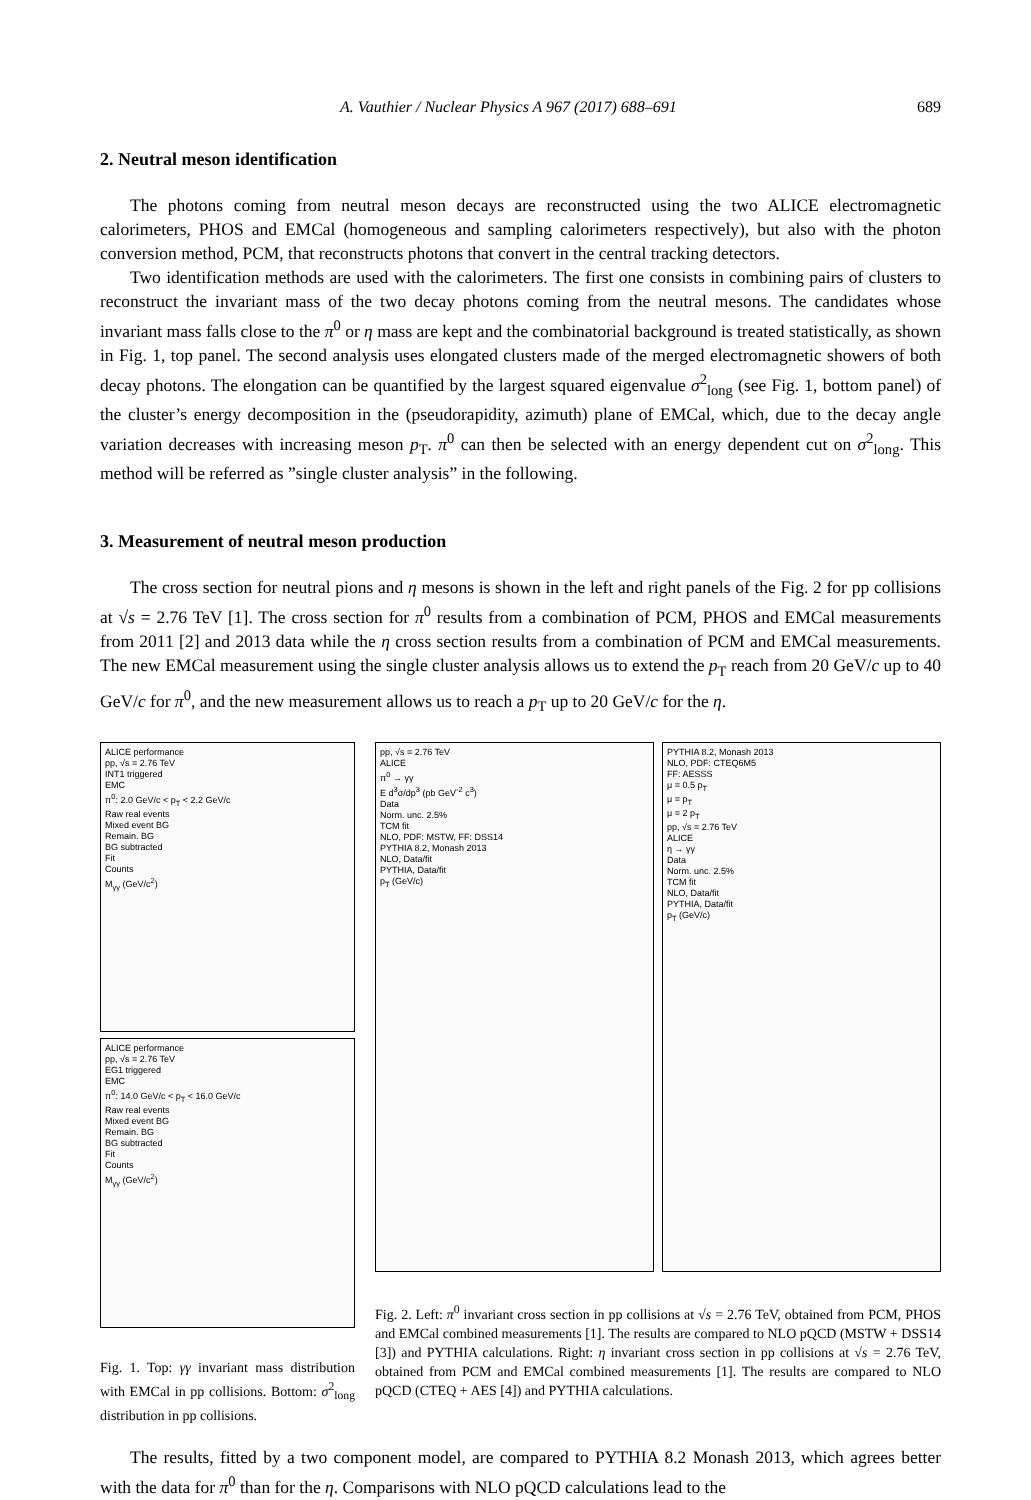A. Vauthier / Nuclear Physics A 967 (2017) 688–691 689
2. Neutral meson identification
The photons coming from neutral meson decays are reconstructed using the two ALICE electromagnetic calorimeters, PHOS and EMCal (homogeneous and sampling calorimeters respectively), but also with the photon conversion method, PCM, that reconstructs photons that convert in the central tracking detectors.
Two identification methods are used with the calorimeters. The first one consists in combining pairs of clusters to reconstruct the invariant mass of the two decay photons coming from the neutral mesons. The candidates whose invariant mass falls close to the π<sup>0</sup> or η mass are kept and the combinatorial background is treated statistically, as shown in Fig. 1, top panel. The second analysis uses elongated clusters made of the merged electromagnetic showers of both decay photons. The elongation can be quantified by the largest squared eigenvalue σ<sup>2</sup><sub>long</sub> (see Fig. 1, bottom panel) of the cluster’s energy decomposition in the (pseudorapidity, azimuth) plane of EMCal, which, due to the decay angle variation decreases with increasing meson p<sub>T</sub>. π<sup>0</sup> can then be selected with an energy dependent cut on σ<sup>2</sup><sub>long</sub>. This method will be referred as ”single cluster analysis” in the following.
3. Measurement of neutral meson production
The cross section for neutral pions and η mesons is shown in the left and right panels of the Fig. 2 for pp collisions at √s = 2.76 TeV [1]. The cross section for π<sup>0</sup> results from a combination of PCM, PHOS and EMCal measurements from 2011 [2] and 2013 data while the η cross section results from a combination of PCM and EMCal measurements. The new EMCal measurement using the single cluster analysis allows us to extend the p<sub>T</sub> reach from 20 GeV/c up to 40 GeV/c for π<sup>0</sup>, and the new measurement allows us to reach a p<sub>T</sub> up to 20 GeV/c for the η.
ALICE performance
pp, √s = 2.76 TeV
INT1 triggered
EMC
π<sup>0</sup>: 2.0 GeV/c < p<sub>T</sub> < 2.2 GeV/c
Raw real events
Mixed event BG
Remain. BG
BG subtracted
Fit
Counts
M<sub>γγ</sub> (GeV/c<sup>2</sup>)
ALICE performance
pp, √s = 2.76 TeV
EG1 triggered
EMC
π<sup>0</sup>: 14.0 GeV/c < p<sub>T</sub> < 16.0 GeV/c
Raw real events
Mixed event BG
Remain. BG
BG subtracted
Fit
Counts
M<sub>γγ</sub> (GeV/c<sup>2</sup>)
Fig. 1. Top: γγ invariant mass distribution with EMCal in pp collisions. Bottom: σ<sup>2</sup><sub>long</sub> distribution in pp collisions.
pp, √s = 2.76 TeV
ALICE
π<sup>0</sup> → γγ
E d<sup>3</sup>σ/dp<sup>3</sup> (pb GeV<sup>-2</sup> c<sup>3</sup>)
Data
Norm. unc. 2.5%
TCM fit
NLO, PDF: MSTW, FF: DSS14
PYTHIA 8.2, Monash 2013
NLO, Data/fit
PYTHIA, Data/fit
p<sub>T</sub> (GeV/c)
PYTHIA 8.2, Monash 2013
NLO, PDF: CTEQ6M5
FF: AESSS
μ = 0.5 p<sub>T</sub>
μ = p<sub>T</sub>
μ = 2 p<sub>T</sub>
pp, √s = 2.76 TeV
ALICE
η → γγ
Data
Norm. unc. 2.5%
TCM fit
NLO, Data/fit
PYTHIA, Data/fit
p<sub>T</sub> (GeV/c)
Fig. 2. Left: π<sup>0</sup> invariant cross section in pp collisions at √s = 2.76 TeV, obtained from PCM, PHOS and EMCal combined measurements [1]. The results are compared to NLO pQCD (MSTW + DSS14 [3]) and PYTHIA calculations. Right: η invariant cross section in pp collisions at √s = 2.76 TeV, obtained from PCM and EMCal combined measurements [1]. The results are compared to NLO pQCD (CTEQ + AES [4]) and PYTHIA calculations.
The results, fitted by a two component model, are compared to PYTHIA 8.2 Monash 2013, which agrees better with the data for π<sup>0</sup> than for the η. Comparisons with NLO pQCD calculations lead to the